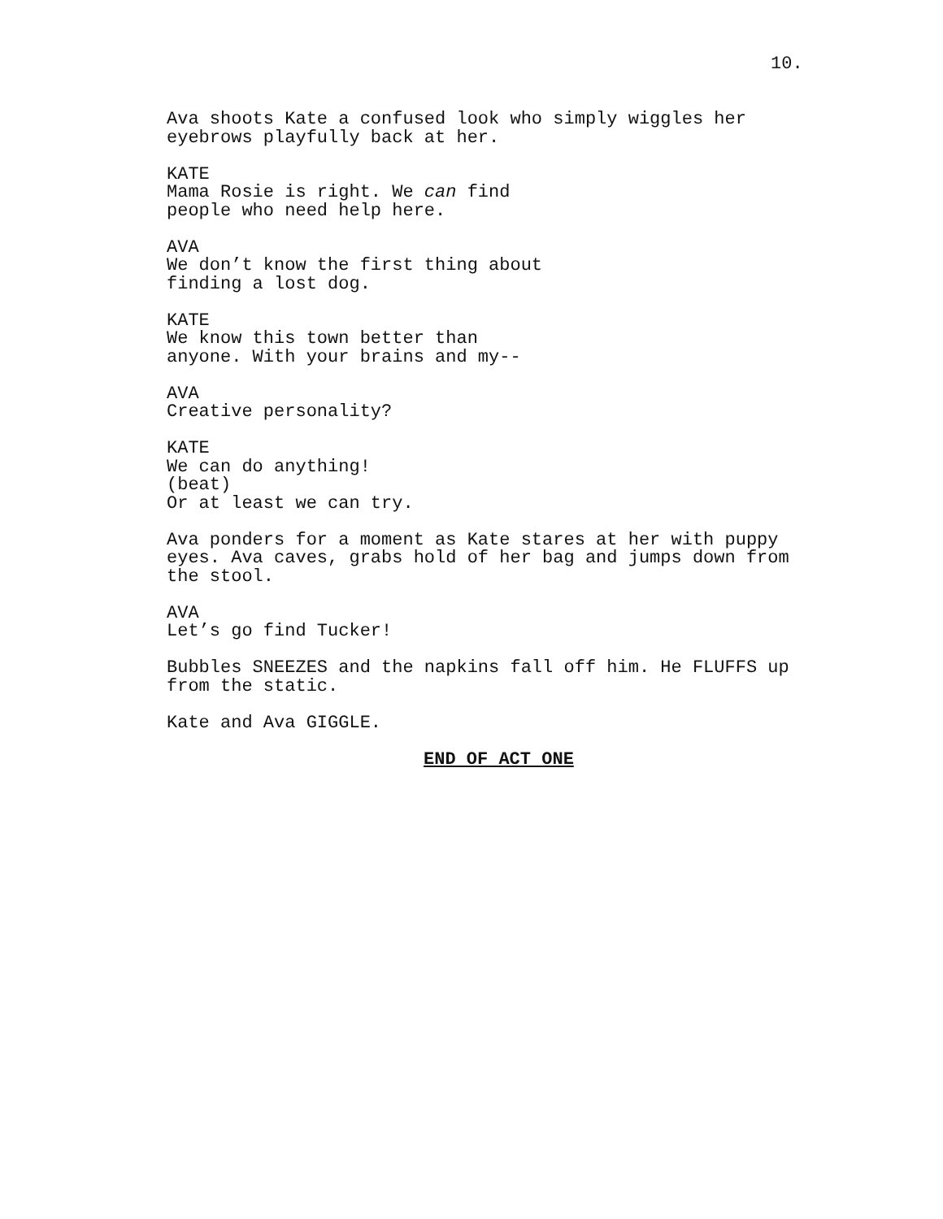10.
Ava shoots Kate a confused look who simply wiggles her eyebrows playfully back at her.
KATE
Mama Rosie is right. We can find people who need help here.
AVA
We don’t know the first thing about finding a lost dog.
KATE
We know this town better than anyone. With your brains and my--
AVA
Creative personality?
KATE
We can do anything!
(beat)
Or at least we can try.
Ava ponders for a moment as Kate stares at her with puppy eyes. Ava caves, grabs hold of her bag and jumps down from the stool.
AVA
Let’s go find Tucker!
Bubbles SNEEZES and the napkins fall off him. He FLUFFS up from the static.
Kate and Ava GIGGLE.
END OF ACT ONE